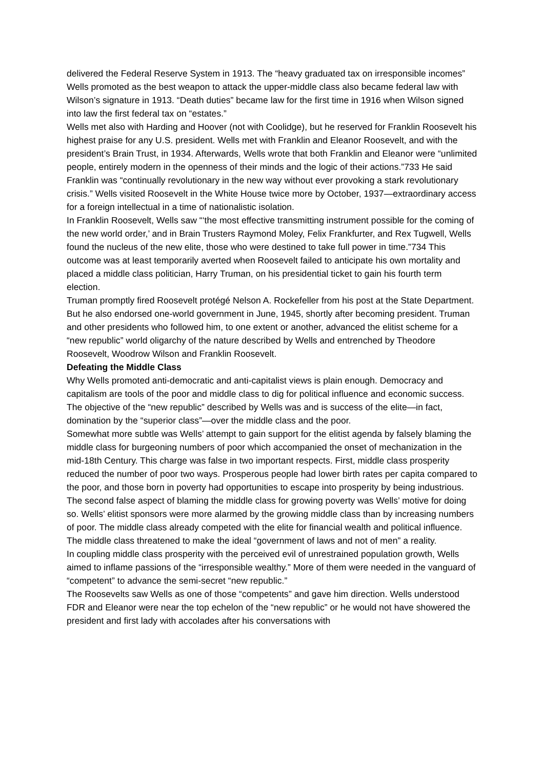delivered the Federal Reserve System in 1913. The “heavy graduated tax on irresponsible incomes” Wells promoted as the best weapon to attack the upper-middle class also became federal law with Wilson’s signature in 1913. “Death duties” became law for the first time in 1916 when Wilson signed into law the first federal tax on “estates.”
Wells met also with Harding and Hoover (not with Coolidge), but he reserved for Franklin Roosevelt his highest praise for any U.S. president. Wells met with Franklin and Eleanor Roosevelt, and with the president’s Brain Trust, in 1934. Afterwards, Wells wrote that both Franklin and Eleanor were “unlimited people, entirely modern in the openness of their minds and the logic of their actions.”733 He said Franklin was “continually revolutionary in the new way without ever provoking a stark revolutionary crisis.” Wells visited Roosevelt in the White House twice more by October, 1937—extraordinary access for a foreign intellectual in a time of nationalistic isolation.
In Franklin Roosevelt, Wells saw “‘the most effective transmitting instrument possible for the coming of the new world order,’ and in Brain Trusters Raymond Moley, Felix Frankfurter, and Rex Tugwell, Wells found the nucleus of the new elite, those who were destined to take full power in time.”734 This outcome was at least temporarily averted when Roosevelt failed to anticipate his own mortality and placed a middle class politician, Harry Truman, on his presidential ticket to gain his fourth term election.
Truman promptly fired Roosevelt protégé Nelson A. Rockefeller from his post at the State Department. But he also endorsed one-world government in June, 1945, shortly after becoming president. Truman and other presidents who followed him, to one extent or another, advanced the elitist scheme for a “new republic” world oligarchy of the nature described by Wells and entrenched by Theodore Roosevelt, Woodrow Wilson and Franklin Roosevelt.
Defeating the Middle Class
Why Wells promoted anti-democratic and anti-capitalist views is plain enough. Democracy and capitalism are tools of the poor and middle class to dig for political influence and economic success. The objective of the “new republic” described by Wells was and is success of the elite—in fact, domination by the “superior class”—over the middle class and the poor.
Somewhat more subtle was Wells’ attempt to gain support for the elitist agenda by falsely blaming the middle class for burgeoning numbers of poor which accompanied the onset of mechanization in the mid-18th Century. This charge was false in two important respects. First, middle class prosperity reduced the number of poor two ways. Prosperous people had lower birth rates per capita compared to the poor, and those born in poverty had opportunities to escape into prosperity by being industrious.
The second false aspect of blaming the middle class for growing poverty was Wells’ motive for doing so. Wells’ elitist sponsors were more alarmed by the growing middle class than by increasing numbers of poor. The middle class already competed with the elite for financial wealth and political influence. The middle class threatened to make the ideal “government of laws and not of men” a reality.
In coupling middle class prosperity with the perceived evil of unrestrained population growth, Wells aimed to inflame passions of the “irresponsible wealthy.” More of them were needed in the vanguard of “competent” to advance the semi-secret “new republic.”
The Roosevelts saw Wells as one of those “competents” and gave him direction. Wells understood FDR and Eleanor were near the top echelon of the “new republic” or he would not have showered the president and first lady with accolades after his conversations with